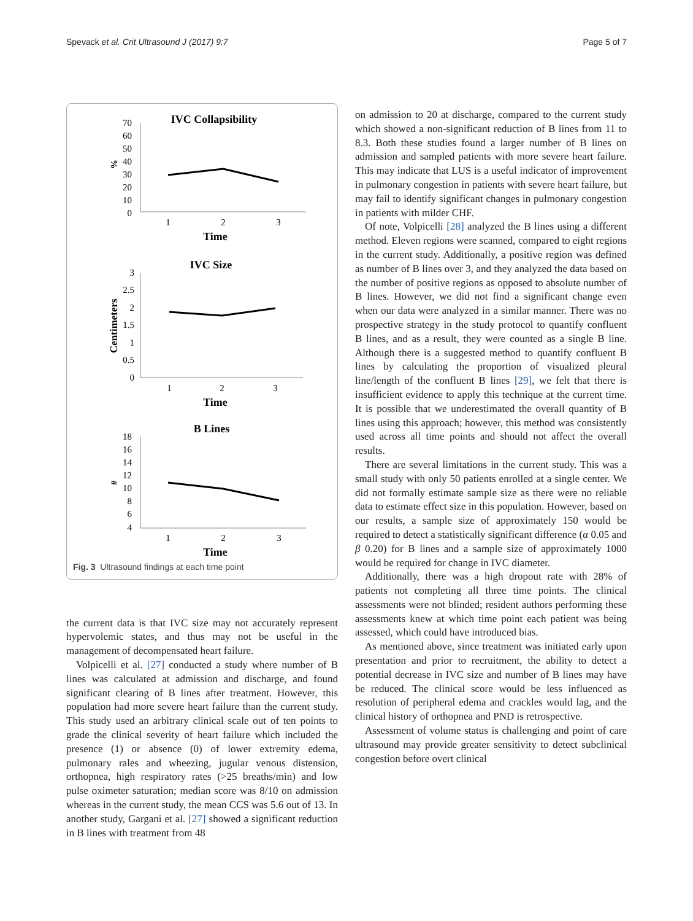Spevack et al. Crit Ultrasound J (2017) 9:7 Page 5 of 7
IVC Collapsibility
70
60
50
40
30
20
10
0
%
1
2
3
Time
IVC Size
3
2.5
2
1.5
1
0.5
0
Centimeters
1
2
3
Time
B Lines
18
16
14
12
10
8
6
4
#
1
2
3
Time
Fig. 3 Ultrasound findings at each time point
the current data is that IVC size may not accurately represent hypervolemic states, and thus may not be useful in the management of decompensated heart failure.
Volpicelli et al. [27] conducted a study where number of B lines was calculated at admission and discharge, and found significant clearing of B lines after treatment. However, this population had more severe heart failure than the current study. This study used an arbitrary clinical scale out of ten points to grade the clinical severity of heart failure which included the presence (1) or absence (0) of lower extremity edema, pulmonary rales and wheezing, jugular venous distension, orthopnea, high respiratory rates (>25 breaths/min) and low pulse oximeter saturation; median score was 8/10 on admission whereas in the current study, the mean CCS was 5.6 out of 13. In another study, Gargani et al. [27] showed a significant reduction in B lines with treatment from 48
on admission to 20 at discharge, compared to the current study which showed a non-significant reduction of B lines from 11 to 8.3. Both these studies found a larger number of B lines on admission and sampled patients with more severe heart failure. This may indicate that LUS is a useful indicator of improvement in pulmonary congestion in patients with severe heart failure, but may fail to identify significant changes in pulmonary congestion in patients with milder CHF.
Of note, Volpicelli [28] analyzed the B lines using a different method. Eleven regions were scanned, compared to eight regions in the current study. Additionally, a positive region was defined as number of B lines over 3, and they analyzed the data based on the number of positive regions as opposed to absolute number of B lines. However, we did not find a significant change even when our data were analyzed in a similar manner. There was no prospective strategy in the study protocol to quantify confluent B lines, and as a result, they were counted as a single B line. Although there is a suggested method to quantify confluent B lines by calculating the proportion of visualized pleural line/length of the confluent B lines [29], we felt that there is insufficient evidence to apply this technique at the current time. It is possible that we underestimated the overall quantity of B lines using this approach; however, this method was consistently used across all time points and should not affect the overall results.
There are several limitations in the current study. This was a small study with only 50 patients enrolled at a single center. We did not formally estimate sample size as there were no reliable data to estimate effect size in this population. However, based on our results, a sample size of approximately 150 would be required to detect a statistically significant difference (α 0.05 and β 0.20) for B lines and a sample size of approximately 1000 would be required for change in IVC diameter.
Additionally, there was a high dropout rate with 28% of patients not completing all three time points. The clinical assessments were not blinded; resident authors performing these assessments knew at which time point each patient was being assessed, which could have introduced bias.
As mentioned above, since treatment was initiated early upon presentation and prior to recruitment, the ability to detect a potential decrease in IVC size and number of B lines may have be reduced. The clinical score would be less influenced as resolution of peripheral edema and crackles would lag, and the clinical history of orthopnea and PND is retrospective.
Assessment of volume status is challenging and point of care ultrasound may provide greater sensitivity to detect subclinical congestion before overt clinical